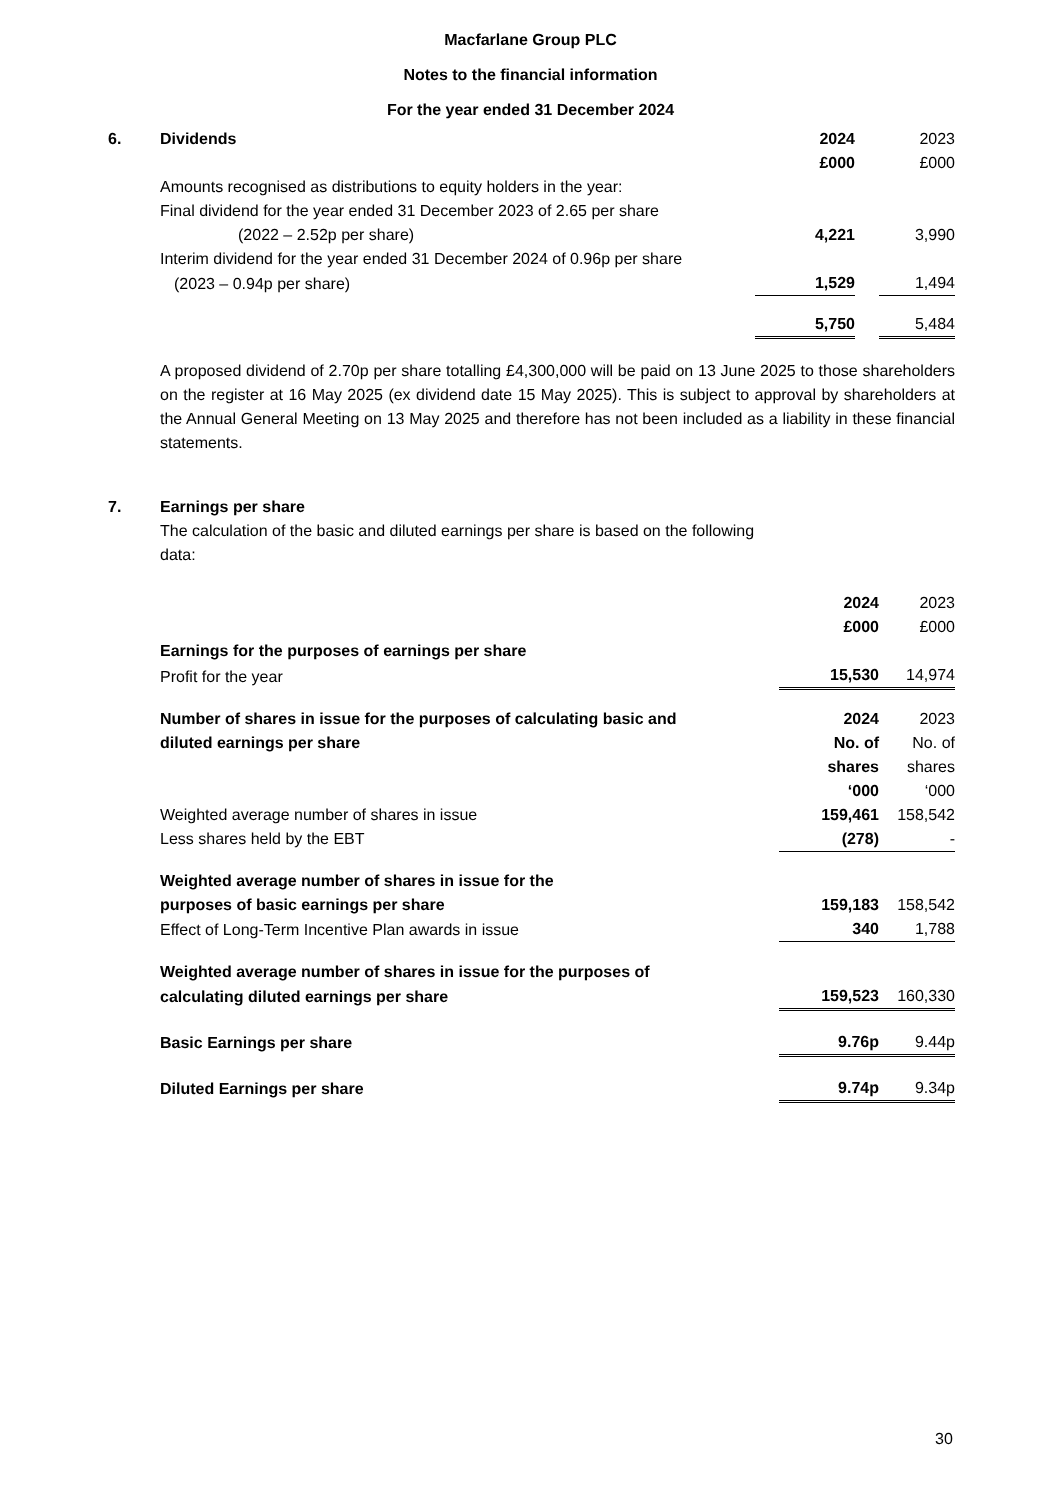Macfarlane Group PLC
Notes to the financial information
For the year ended 31 December 2024
| 6. | Dividends | 2024 | | 2023 |
| | | £000 | | £000 |
| | Amounts recognised as distributions to equity holders in the year: | | | |
| | Final dividend for the year ended 31 December 2023 of 2.65 per share | | | |
| | (2022 – 2.52p per share) | 4,221 | | 3,990 |
| | Interim dividend for the year ended 31 December 2024 of 0.96p per share | | | |
| | (2023 – 0.94p per share) | 1,529 | | 1,494 |
| | | 5,750 | | 5,484 |
A proposed dividend of 2.70p per share totalling £4,300,000 will be paid on 13 June 2025 to those shareholders on the register at 16 May 2025 (ex dividend date 15 May 2025). This is subject to approval by shareholders at the Annual General Meeting on 13 May 2025 and therefore has not been included as a liability in these financial statements.
| 7. | Earnings per share | | | |
| | The calculation of the basic and diluted earnings per share is based on the following data: | | | |
| | | 2024 | | 2023 |
| | | £000 | | £000 |
| | Earnings for the purposes of earnings per share | | | |
| | Profit for the year | 15,530 | | 14,974 |
| | Number of shares in issue for the purposes of calculating basic and | 2024 | | 2023 |
| | diluted earnings per share | No. of | | No. of |
| | | shares | | shares |
| | | ‘000 | | ‘000 |
| | Weighted average number of shares in issue | 159,461 | | 158,542 |
| | Less shares held by the EBT | (278) | | - |
| | Weighted average number of shares in issue for the | | | |
| | purposes of basic earnings per share | 159,183 | | 158,542 |
| | Effect of Long-Term Incentive Plan awards in issue | 340 | | 1,788 |
| | Weighted average number of shares in issue for the purposes of | | | |
| | calculating diluted earnings per share | 159,523 | | 160,330 |
| | Basic Earnings per share | 9.76p | | 9.44p |
| | Diluted Earnings per share | 9.74p | | 9.34p |
30